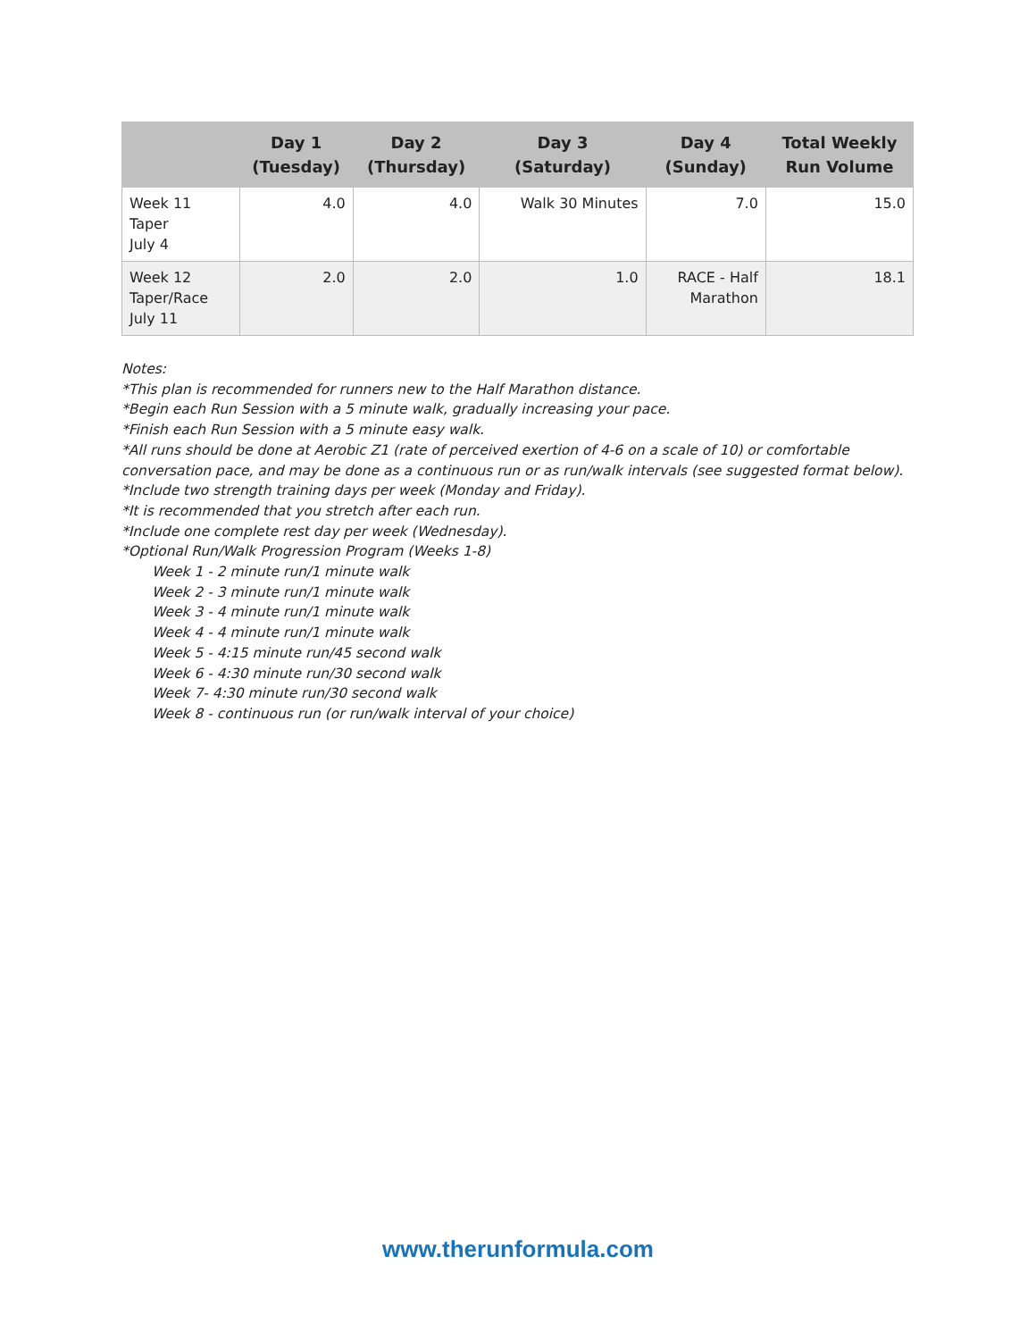| | Day 1 (Tuesday) | Day 2 (Thursday) | Day 3 (Saturday) | Day 4 (Sunday) | Total Weekly Run Volume |
| --- | --- | --- | --- | --- | --- |
| Week 11 Taper July 4 | 4.0 | 4.0 | Walk 30 Minutes | 7.0 | 15.0 |
| Week 12 Taper/Race July 11 | 2.0 | 2.0 | 1.0 | RACE - Half Marathon | 18.1 |
Notes:
*This plan is recommended for runners new to the Half Marathon distance.
*Begin each Run Session with a 5 minute walk, gradually increasing your pace.
*Finish each Run Session with a 5 minute easy walk.
*All runs should be done at Aerobic Z1 (rate of perceived exertion of 4-6 on a scale of 10) or comfortable conversation pace, and may be done as a continuous run or as run/walk intervals (see suggested format below).
*Include two strength training days per week (Monday and Friday).
*It is recommended that you stretch after each run.
*Include one complete rest day per week (Wednesday).
*Optional Run/Walk Progression Program (Weeks 1-8)
Week 1 - 2 minute run/1 minute walk
Week 2 - 3 minute run/1 minute walk
Week 3 - 4 minute run/1 minute walk
Week 4 - 4 minute run/1 minute walk
Week 5 - 4:15 minute run/45 second walk
Week 6 - 4:30 minute run/30 second walk
Week 7- 4:30 minute run/30 second walk
Week 8 - continuous run (or run/walk interval of your choice)
www.therunformula.com